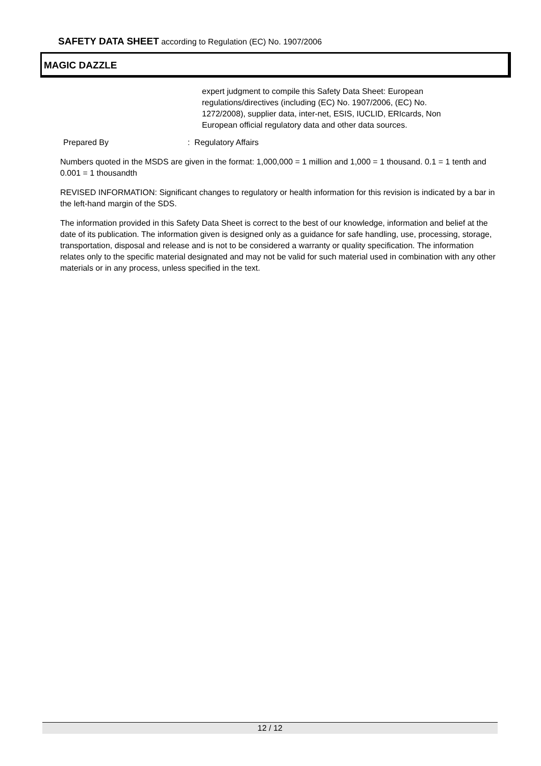SAFETY DATA SHEET according to Regulation (EC) No. 1907/2006
MAGIC DAZZLE
expert judgment to compile this Safety Data Sheet: European regulations/directives (including (EC) No. 1907/2006, (EC) No. 1272/2008), supplier data, inter-net, ESIS, IUCLID, ERIcards, Non European official regulatory data and other data sources.
Prepared By: Regulatory Affairs
Numbers quoted in the MSDS are given in the format: 1,000,000 = 1 million and 1,000 = 1 thousand. 0.1 = 1 tenth and 0.001 = 1 thousandth
REVISED INFORMATION: Significant changes to regulatory or health information for this revision is indicated by a bar in the left-hand margin of the SDS.
The information provided in this Safety Data Sheet is correct to the best of our knowledge, information and belief at the date of its publication. The information given is designed only as a guidance for safe handling, use, processing, storage, transportation, disposal and release and is not to be considered a warranty or quality specification. The information relates only to the specific material designated and may not be valid for such material used in combination with any other materials or in any process, unless specified in the text.
12 / 12